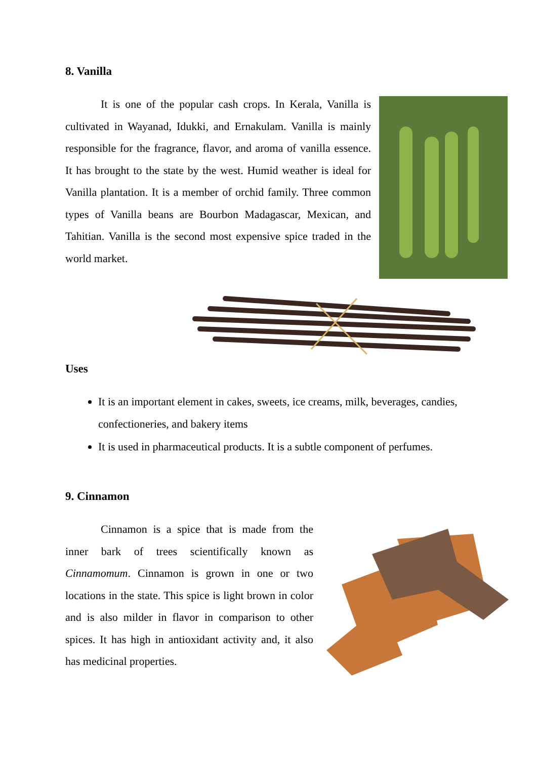8. Vanilla
It is one of the popular cash crops. In Kerala, Vanilla is cultivated in Wayanad, Idukki, and Ernakulam. Vanilla is mainly responsible for the fragrance, flavor, and aroma of vanilla essence. It has brought to the state by the west. Humid weather is ideal for Vanilla plantation. It is a member of orchid family. Three common types of Vanilla beans are Bourbon Madagascar, Mexican, and Tahitian. Vanilla is the second most expensive spice traded in the world market.
Uses
It is an important element in cakes, sweets, ice creams, milk, beverages, candies, confectioneries, and bakery items
It is used in pharmaceutical products. It is a subtle component of perfumes.
9. Cinnamon
Cinnamon is a spice that is made from the inner bark of trees scientifically known as Cinnamomum. Cinnamon is grown in one or two locations in the state. This spice is light brown in color and is also milder in flavor in comparison to other spices. It has high in antioxidant activity and, it also has medicinal properties.